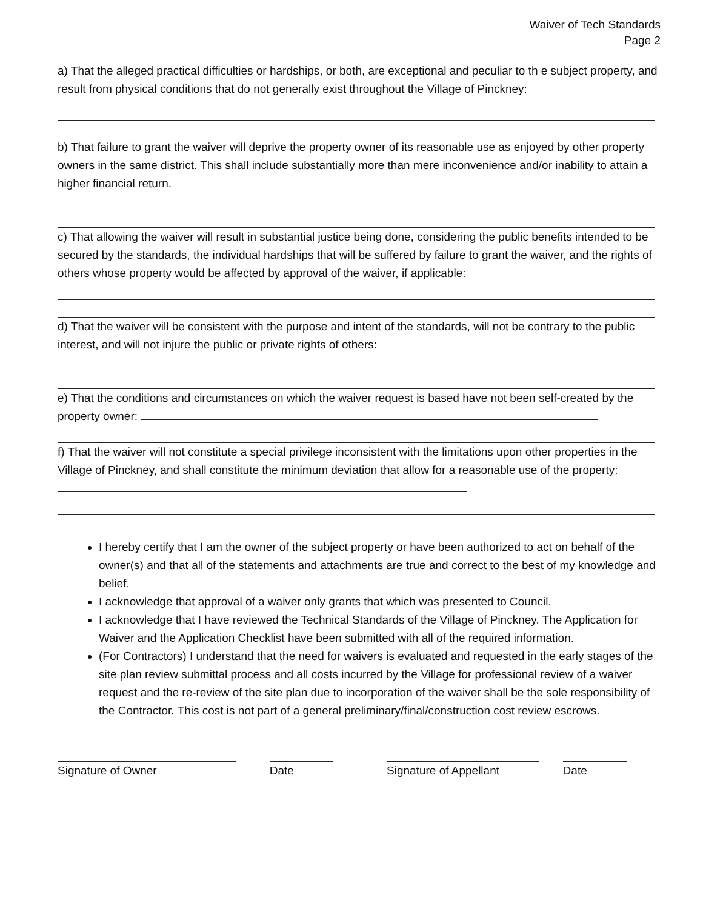Waiver of Tech Standards
Page 2
a) That the alleged practical difficulties or hardships, or both, are exceptional and peculiar to th e subject property, and result from physical conditions that do not generally exist throughout the Village of Pinckney:
b) That failure to grant the waiver will deprive the property owner of its reasonable use as enjoyed by other property owners in the same district. This shall include substantially more than mere inconvenience and/or inability to attain a higher financial return.
c) That allowing the waiver will result in substantial justice being done, considering the public benefits intended to be secured by the standards, the individual hardships that will be suffered by failure to grant the waiver, and the rights of others whose property would be affected by approval of the waiver, if applicable:
d) That the waiver will be consistent with the purpose and intent of the standards, will not be contrary to the public interest, and will not injure the public or private rights of others:
e) That the conditions and circumstances on which the waiver request is based have not been self-created by the property owner:
f) That the waiver will not constitute a special privilege inconsistent with the limitations upon other properties in the Village of Pinckney, and shall constitute the minimum deviation that allow for a reasonable use of the property:
I hereby certify that I am the owner of the subject property or have been authorized to act on behalf of the owner(s) and that all of the statements and attachments are true and correct to the best of my knowledge and belief.
I acknowledge that approval of a waiver only grants that which was presented to Council.
I acknowledge that I have reviewed the Technical Standards of the Village of Pinckney. The Application for Waiver and the Application Checklist have been submitted with all of the required information.
(For Contractors) I understand that the need for waivers is evaluated and requested in the early stages of the site plan review submittal process and all costs incurred by the Village for professional review of a waiver request and the re-review of the site plan due to incorporation of the waiver shall be the sole responsibility of the Contractor. This cost is not part of a general preliminary/final/construction cost review escrows.
Signature of Owner Date Signature of Appellant Date